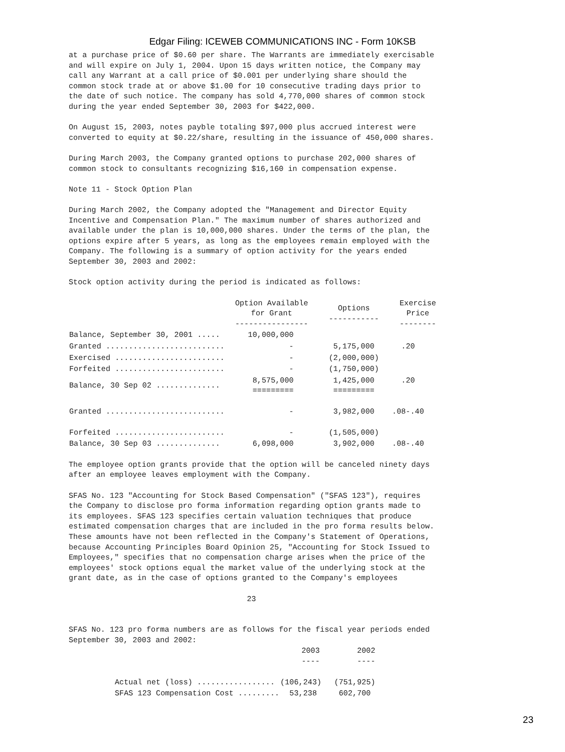Edgar Filing: ICEWEB COMMUNICATIONS INC - Form 10KSB
at a purchase price of $0.60 per share. The Warrants are immediately exercisable
and will expire on July 1, 2004. Upon 15 days written notice, the Company may
call any Warrant at a call price of $0.001 per underlying share should the
common stock trade at or above $1.00 for 10 consecutive trading days prior to
the date of such notice. The company has sold 4,770,000 shares of common stock
during the year ended September 30, 2003 for $422,000.

On August 15, 2003, notes payble totaling $97,000 plus accrued interest were
converted to equity at $0.22/share, resulting in the issuance of 450,000 shares.

During March 2003, the Company granted options to purchase 202,000 shares of
common stock to consultants recognizing $16,160 in compensation expense.

Note 11 - Stock Option Plan

During March 2002, the Company adopted the "Management and Director Equity
Incentive and Compensation Plan." The maximum number of shares authorized and
available under the plan is 10,000,000 shares. Under the terms of the plan, the
options expire after 5 years, as long as the employees remain employed with the
Company. The following is a summary of option activity for the years ended
September 30, 2003 and 2002:

Stock option activity during the period is indicated as follows:
| | Option Available for Grant ---------------- | Options ----------- | Exercise Price -------- |
| --- | --- | --- | --- |
| Balance, September 30, 2001 ..... | 10,000,000 | | |
| Granted .......................... | - | 5,175,000 | .20 |
| Exercised ........................ | - | (2,000,000) | |
| Forfeited ........................ | - | (1,750,000) | |
| Balance, 30 Sep 02 .............. | 8,575,000 ========= | 1,425,000 ========= | .20 |
| Granted .......................... | - | 3,982,000 | .08-.40 |
| Forfeited ........................ | - | (1,505,000) | |
| Balance, 30 Sep 03 .............. | 6,098,000 | 3,902,000 | .08-.40 |
The employee option grants provide that the option will be canceled ninety days
after an employee leaves employment with the Company.

SFAS No. 123 "Accounting for Stock Based Compensation" ("SFAS 123"), requires
the Company to disclose pro forma information regarding option grants made to
its employees. SFAS 123 specifies certain valuation techniques that produce
estimated compensation charges that are included in the pro forma results below.
These amounts have not been reflected in the Company's Statement of Operations,
because Accounting Principles Board Opinion 25, "Accounting for Stock Issued to
Employees," specifies that no compensation charge arises when the price of the
employees' stock options equal the market value of the underlying stock at the
grant date, as in the case of options granted to the Company's employees

                                       23


SFAS No. 123 pro forma numbers are as follows for the fiscal year periods ended
September 30, 2003 and 2002:
| | 2003 ---- | 2002 ---- |
| --- | --- | --- |
| Actual net (loss) ................. | (106,243) | (751,925) |
| SFAS 123 Compensation Cost ......... | 53,238 | 602,700 |
23